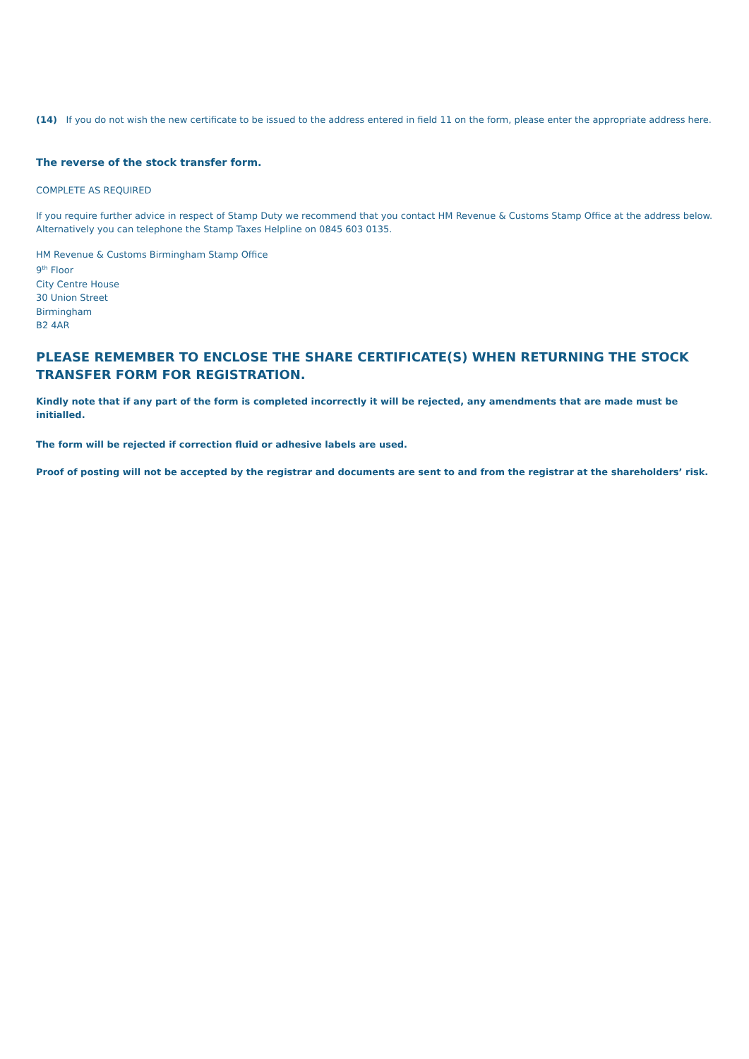(14) If you do not wish the new certificate to be issued to the address entered in field 11 on the form, please enter the appropriate address here.
The reverse of the stock transfer form.
COMPLETE AS REQUIRED
If you require further advice in respect of Stamp Duty we recommend that you contact HM Revenue & Customs Stamp Office at the address below. Alternatively you can telephone the Stamp Taxes Helpline on 0845 603 0135.
HM Revenue & Customs Birmingham Stamp Office
9<sup>th</sup> Floor
City Centre House
30 Union Street
Birmingham
B2 4AR
PLEASE REMEMBER TO ENCLOSE THE SHARE CERTIFICATE(S) WHEN RETURNING THE STOCK TRANSFER FORM FOR REGISTRATION.
Kindly note that if any part of the form is completed incorrectly it will be rejected, any amendments that are made must be initialled.
The form will be rejected if correction fluid or adhesive labels are used.
Proof of posting will not be accepted by the registrar and documents are sent to and from the registrar at the shareholders’ risk.